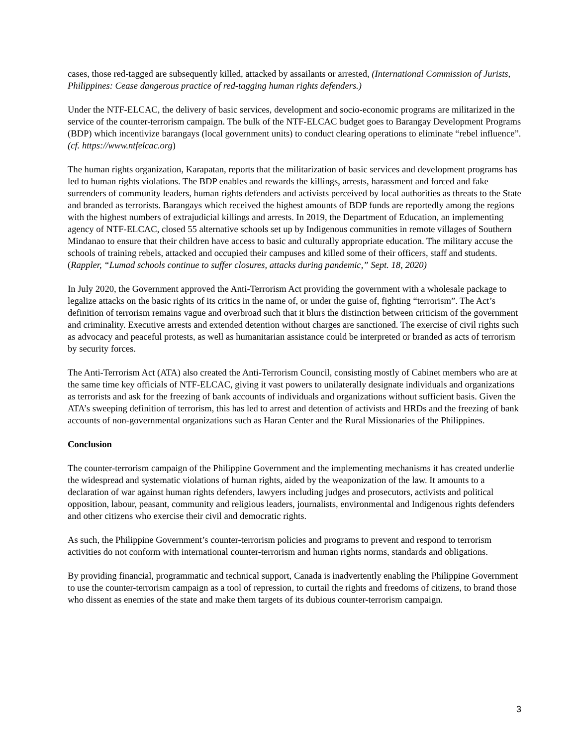cases, those red-tagged are subsequently killed, attacked by assailants or arrested, (International Commission of Jurists, Philippines: Cease dangerous practice of red-tagging human rights defenders.)
Under the NTF-ELCAC, the delivery of basic services, development and socio-economic programs are militarized in the service of the counter-terrorism campaign. The bulk of the NTF-ELCAC budget goes to Barangay Development Programs (BDP) which incentivize barangays (local government units) to conduct clearing operations to eliminate “rebel influence”. (cf. https://www.ntfelcac.org)
The human rights organization, Karapatan, reports that the militarization of basic services and development programs has led to human rights violations. The BDP enables and rewards the killings, arrests, harassment and forced and fake surrenders of community leaders, human rights defenders and activists perceived by local authorities as threats to the State and branded as terrorists. Barangays which received the highest amounts of BDP funds are reportedly among the regions with the highest numbers of extrajudicial killings and arrests. In 2019, the Department of Education, an implementing agency of NTF-ELCAC, closed 55 alternative schools set up by Indigenous communities in remote villages of Southern Mindanao to ensure that their children have access to basic and culturally appropriate education. The military accuse the schools of training rebels, attacked and occupied their campuses and killed some of their officers, staff and students. (Rappler, “Lumad schools continue to suffer closures, attacks during pandemic,” Sept. 18, 2020)
In July 2020, the Government approved the Anti-Terrorism Act providing the government with a wholesale package to legalize attacks on the basic rights of its critics in the name of, or under the guise of, fighting “terrorism”. The Act’s definition of terrorism remains vague and overbroad such that it blurs the distinction between criticism of the government and criminality. Executive arrests and extended detention without charges are sanctioned. The exercise of civil rights such as advocacy and peaceful protests, as well as humanitarian assistance could be interpreted or branded as acts of terrorism by security forces.
The Anti-Terrorism Act (ATA) also created the Anti-Terrorism Council, consisting mostly of Cabinet members who are at the same time key officials of NTF-ELCAC, giving it vast powers to unilaterally designate individuals and organizations as terrorists and ask for the freezing of bank accounts of individuals and organizations without sufficient basis. Given the ATA’s sweeping definition of terrorism, this has led to arrest and detention of activists and HRDs and the freezing of bank accounts of non-governmental organizations such as Haran Center and the Rural Missionaries of the Philippines.
Conclusion
The counter-terrorism campaign of the Philippine Government and the implementing mechanisms it has created underlie the widespread and systematic violations of human rights, aided by the weaponization of the law. It amounts to a declaration of war against human rights defenders, lawyers including judges and prosecutors, activists and political opposition, labour, peasant, community and religious leaders, journalists, environmental and Indigenous rights defenders and other citizens who exercise their civil and democratic rights.
As such, the Philippine Government’s counter-terrorism policies and programs to prevent and respond to terrorism activities do not conform with international counter-terrorism and human rights norms, standards and obligations.
By providing financial, programmatic and technical support, Canada is inadvertently enabling the Philippine Government to use the counter-terrorism campaign as a tool of repression, to curtail the rights and freedoms of citizens, to brand those who dissent as enemies of the state and make them targets of its dubious counter-terrorism campaign.
3